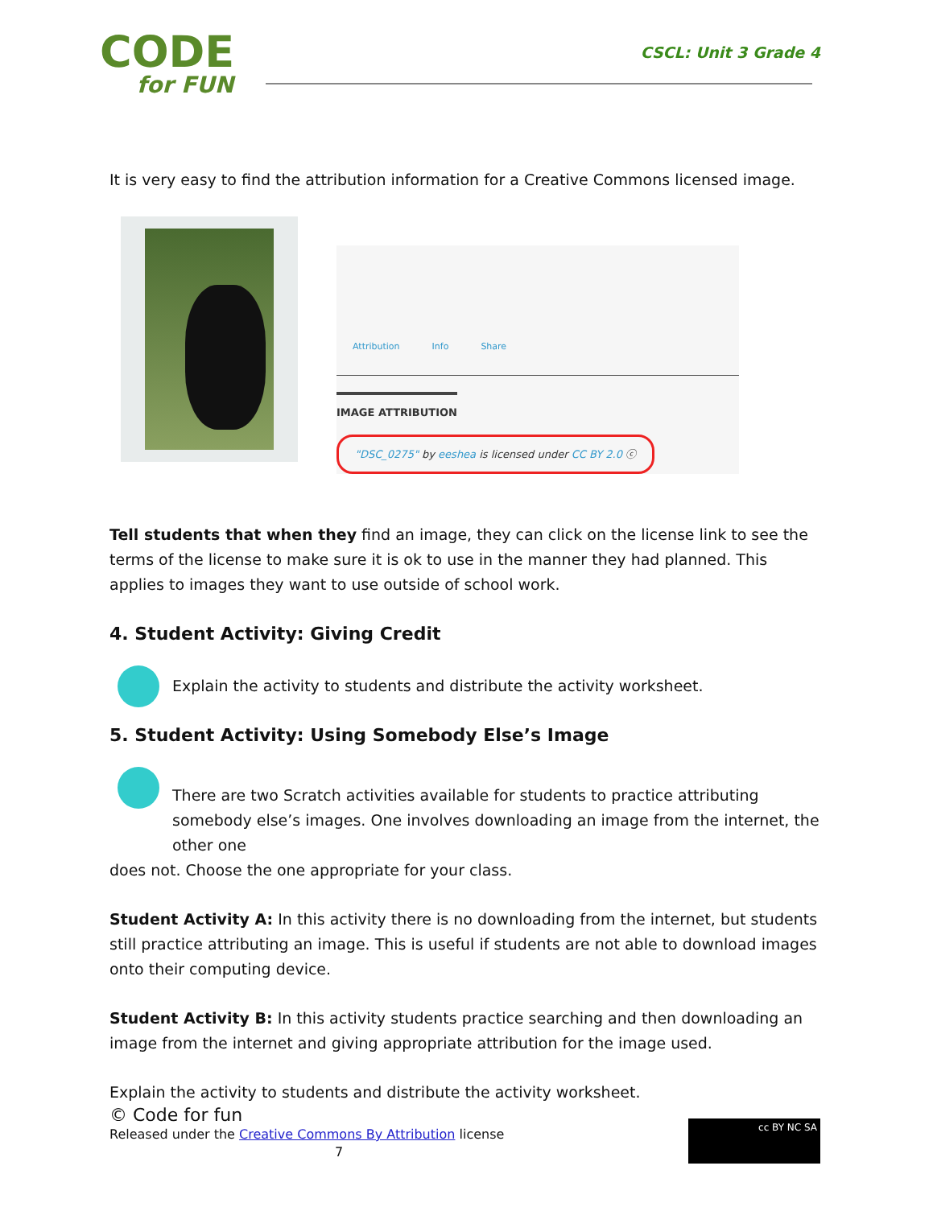CODE
for FUN
CSCL: Unit 3 Grade 4
It is very easy to find the attribution information for a Creative Commons licensed image.
Attribution Info Share
IMAGE ATTRIBUTION
"DSC_0275" by eeshea is licensed under CC BY 2.0 ⓒ
Tell students that when they find an image, they can click on the license link to see the terms of the license to make sure it is ok to use in the manner they had planned. This applies to images they want to use outside of school work.
4. Student Activity: Giving Credit
Explain the activity to students and distribute the activity worksheet.
5. Student Activity: Using Somebody Else’s Image
There are two Scratch activities available for students to practice attributing somebody else’s images. One involves downloading an image from the internet, the other one
does not. Choose the one appropriate for your class.
Student Activity A: In this activity there is no downloading from the internet, but students still practice attributing an image. This is useful if students are not able to download images onto their computing device.
Student Activity B: In this activity students practice searching and then downloading an image from the internet and giving appropriate attribution for the image used.
Explain the activity to students and distribute the activity worksheet.
© Code for fun
Released under the Creative Commons By Attribution license
7
cc BY NC SA